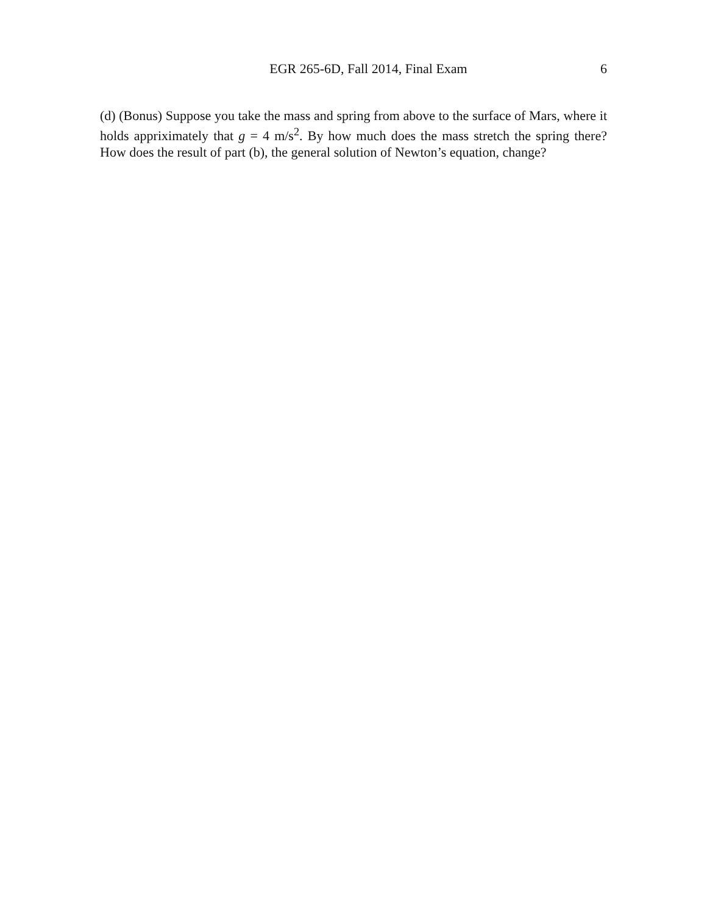EGR 265-6D, Fall 2014, Final Exam 6
(d) (Bonus) Suppose you take the mass and spring from above to the surface of Mars, where it holds appriximately that g = 4 m/s<sup>2</sup>. By how much does the mass stretch the spring there? How does the result of part (b), the general solution of Newton’s equation, change?